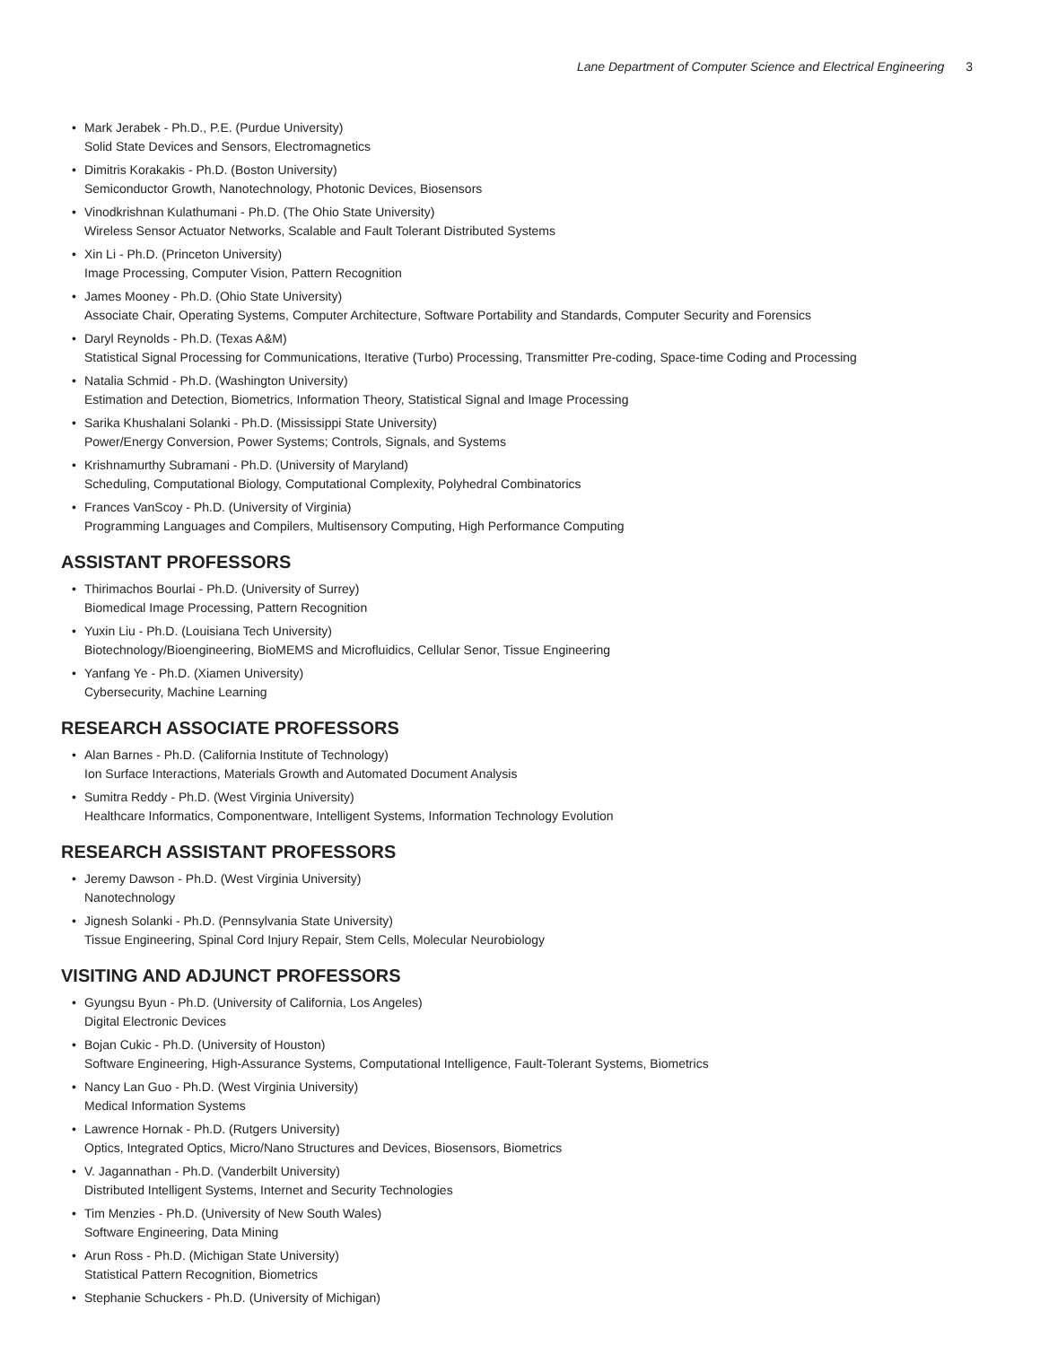Lane Department of Computer Science and Electrical Engineering 3
• Mark Jerabek - Ph.D., P.E. (Purdue University)
Solid State Devices and Sensors, Electromagnetics
• Dimitris Korakakis - Ph.D. (Boston University)
Semiconductor Growth, Nanotechnology, Photonic Devices, Biosensors
• Vinodkrishnan Kulathumani - Ph.D. (The Ohio State University)
Wireless Sensor Actuator Networks, Scalable and Fault Tolerant Distributed Systems
• Xin Li - Ph.D. (Princeton University)
Image Processing, Computer Vision, Pattern Recognition
• James Mooney - Ph.D. (Ohio State University)
Associate Chair, Operating Systems, Computer Architecture, Software Portability and Standards, Computer Security and Forensics
• Daryl Reynolds - Ph.D. (Texas A&M)
Statistical Signal Processing for Communications, Iterative (Turbo) Processing, Transmitter Pre-coding, Space-time Coding and Processing
• Natalia Schmid - Ph.D. (Washington University)
Estimation and Detection, Biometrics, Information Theory, Statistical Signal and Image Processing
• Sarika Khushalani Solanki - Ph.D. (Mississippi State University)
Power/Energy Conversion, Power Systems; Controls, Signals, and Systems
• Krishnamurthy Subramani - Ph.D. (University of Maryland)
Scheduling, Computational Biology, Computational Complexity, Polyhedral Combinatorics
• Frances VanScoy - Ph.D. (University of Virginia)
Programming Languages and Compilers, Multisensory Computing, High Performance Computing
ASSISTANT PROFESSORS
• Thirimachos Bourlai - Ph.D. (University of Surrey)
Biomedical Image Processing, Pattern Recognition
• Yuxin Liu - Ph.D. (Louisiana Tech University)
Biotechnology/Bioengineering, BioMEMS and Microfluidics, Cellular Senor, Tissue Engineering
• Yanfang Ye - Ph.D. (Xiamen University)
Cybersecurity, Machine Learning
RESEARCH ASSOCIATE PROFESSORS
• Alan Barnes - Ph.D. (California Institute of Technology)
Ion Surface Interactions, Materials Growth and Automated Document Analysis
• Sumitra Reddy - Ph.D. (West Virginia University)
Healthcare Informatics, Componentware, Intelligent Systems, Information Technology Evolution
RESEARCH ASSISTANT PROFESSORS
• Jeremy Dawson - Ph.D. (West Virginia University)
Nanotechnology
• Jignesh Solanki - Ph.D. (Pennsylvania State University)
Tissue Engineering, Spinal Cord Injury Repair, Stem Cells, Molecular Neurobiology
VISITING AND ADJUNCT PROFESSORS
• Gyungsu Byun - Ph.D. (University of California, Los Angeles)
Digital Electronic Devices
• Bojan Cukic - Ph.D. (University of Houston)
Software Engineering, High-Assurance Systems, Computational Intelligence, Fault-Tolerant Systems, Biometrics
• Nancy Lan Guo - Ph.D. (West Virginia University)
Medical Information Systems
• Lawrence Hornak - Ph.D. (Rutgers University)
Optics, Integrated Optics, Micro/Nano Structures and Devices, Biosensors, Biometrics
• V. Jagannathan - Ph.D. (Vanderbilt University)
Distributed Intelligent Systems, Internet and Security Technologies
• Tim Menzies - Ph.D. (University of New South Wales)
Software Engineering, Data Mining
• Arun Ross - Ph.D. (Michigan State University)
Statistical Pattern Recognition, Biometrics
• Stephanie Schuckers - Ph.D. (University of Michigan)